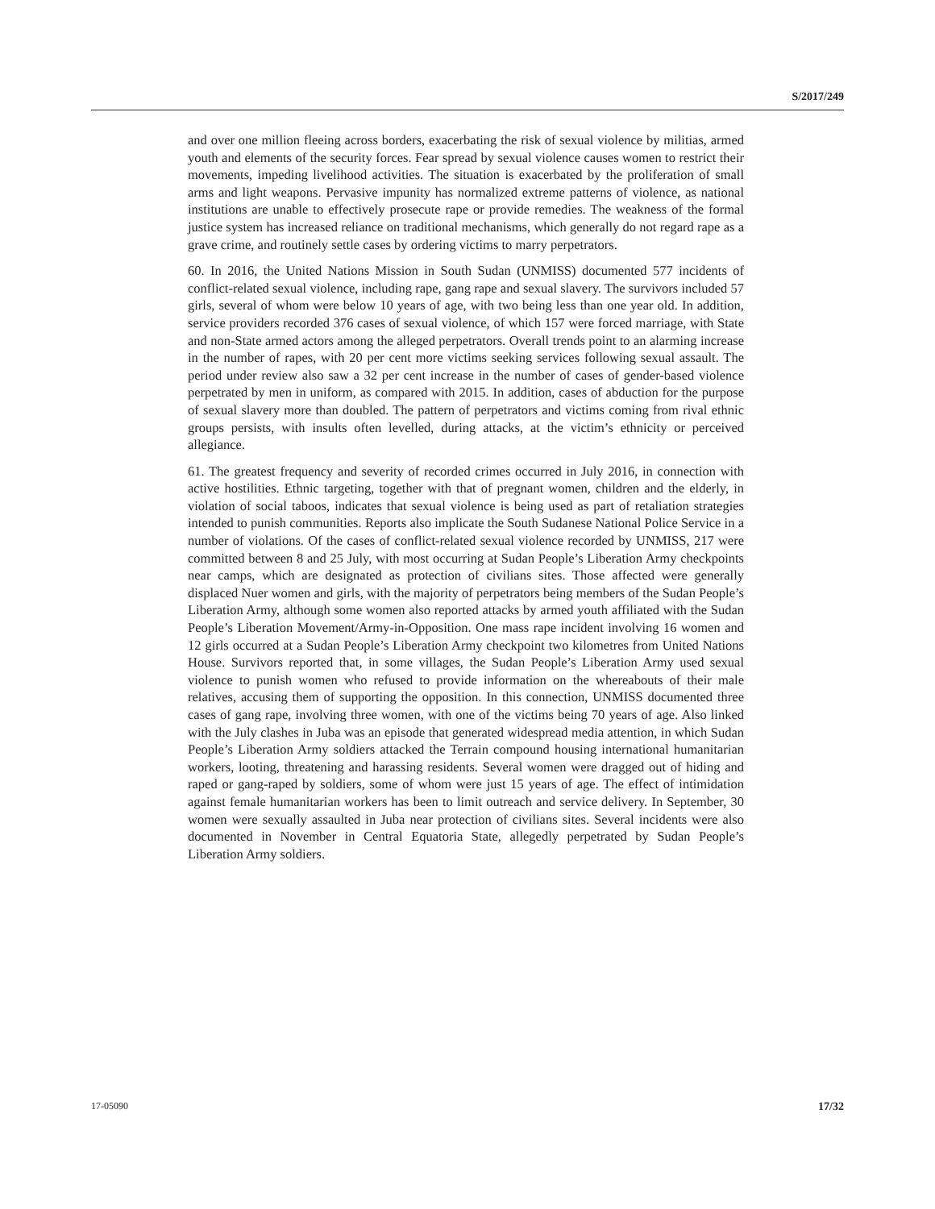S/2017/249
and over one million fleeing across borders, exacerbating the risk of sexual violence by militias, armed youth and elements of the security forces. Fear spread by sexual violence causes women to restrict their movements, impeding livelihood activities. The situation is exacerbated by the proliferation of small arms and light weapons. Pervasive impunity has normalized extreme patterns of violence, as national institutions are unable to effectively prosecute rape or provide remedies. The weakness of the formal justice system has increased reliance on traditional mechanisms, which generally do not regard rape as a grave crime, and routinely settle cases by ordering victims to marry perpetrators.
60. In 2016, the United Nations Mission in South Sudan (UNMISS) documented 577 incidents of conflict-related sexual violence, including rape, gang rape and sexual slavery. The survivors included 57 girls, several of whom were below 10 years of age, with two being less than one year old. In addition, service providers recorded 376 cases of sexual violence, of which 157 were forced marriage, with State and non-State armed actors among the alleged perpetrators. Overall trends point to an alarming increase in the number of rapes, with 20 per cent more victims seeking services following sexual assault. The period under review also saw a 32 per cent increase in the number of cases of gender-based violence perpetrated by men in uniform, as compared with 2015. In addition, cases of abduction for the purpose of sexual slavery more than doubled. The pattern of perpetrators and victims coming from rival ethnic groups persists, with insults often levelled, during attacks, at the victim’s ethnicity or perceived allegiance.
61. The greatest frequency and severity of recorded crimes occurred in July 2016, in connection with active hostilities. Ethnic targeting, together with that of pregnant women, children and the elderly, in violation of social taboos, indicates that sexual violence is being used as part of retaliation strategies intended to punish communities. Reports also implicate the South Sudanese National Police Service in a number of violations. Of the cases of conflict-related sexual violence recorded by UNMISS, 217 were committed between 8 and 25 July, with most occurring at Sudan People’s Liberation Army checkpoints near camps, which are designated as protection of civilians sites. Those affected were generally displaced Nuer women and girls, with the majority of perpetrators being members of the Sudan People’s Liberation Army, although some women also reported attacks by armed youth affiliated with the Sudan People’s Liberation Movement/Army-in-Opposition. One mass rape incident involving 16 women and 12 girls occurred at a Sudan People’s Liberation Army checkpoint two kilometres from United Nations House. Survivors reported that, in some villages, the Sudan People’s Liberation Army used sexual violence to punish women who refused to provide information on the whereabouts of their male relatives, accusing them of supporting the opposition. In this connection, UNMISS documented three cases of gang rape, involving three women, with one of the victims being 70 years of age. Also linked with the July clashes in Juba was an episode that generated widespread media attention, in which Sudan People’s Liberation Army soldiers attacked the Terrain compound housing international humanitarian workers, looting, threatening and harassing residents. Several women were dragged out of hiding and raped or gang-raped by soldiers, some of whom were just 15 years of age. The effect of intimidation against female humanitarian workers has been to limit outreach and service delivery. In September, 30 women were sexually assaulted in Juba near protection of civilians sites. Several incidents were also documented in November in Central Equatoria State, allegedly perpetrated by Sudan People’s Liberation Army soldiers.
17-05090 17/32